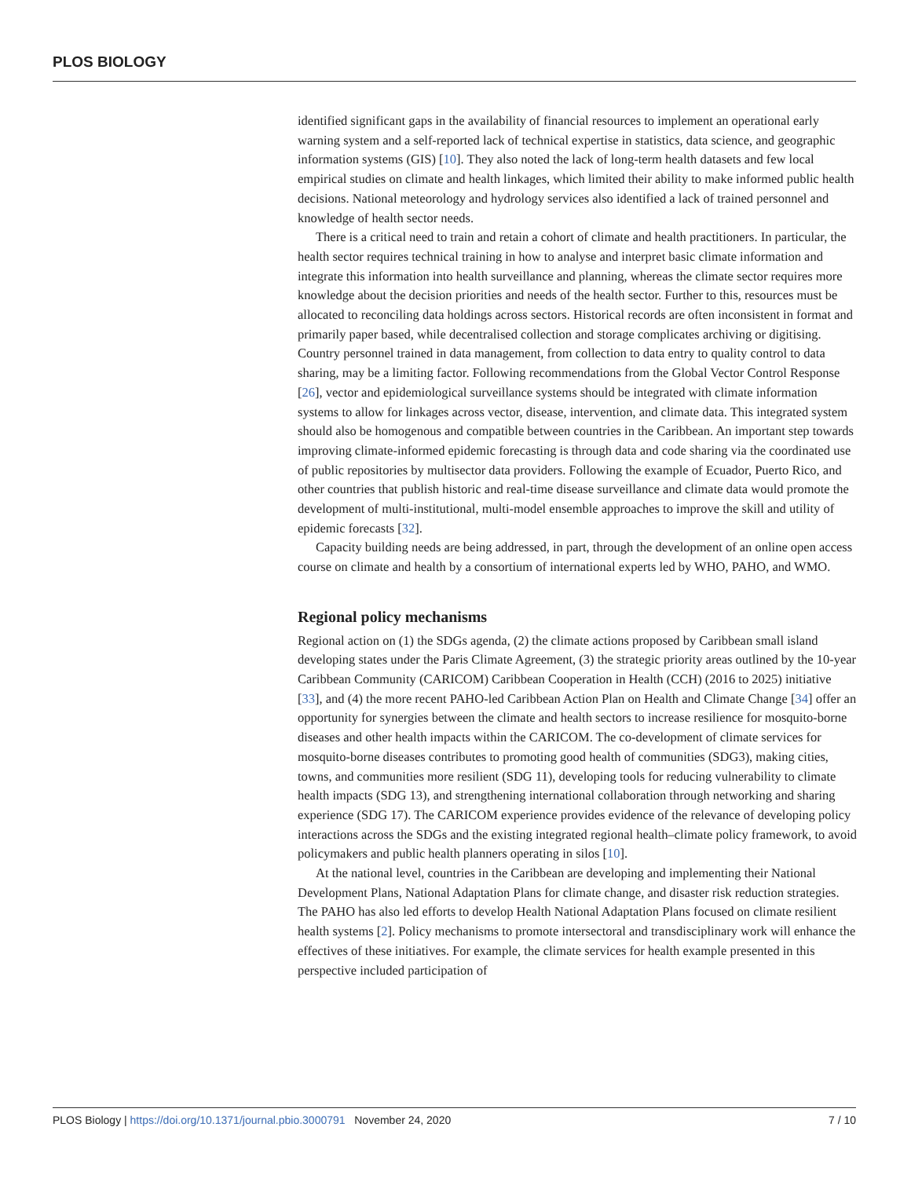PLOS BIOLOGY
identified significant gaps in the availability of financial resources to implement an operational early warning system and a self-reported lack of technical expertise in statistics, data science, and geographic information systems (GIS) [10]. They also noted the lack of long-term health datasets and few local empirical studies on climate and health linkages, which limited their ability to make informed public health decisions. National meteorology and hydrology services also identified a lack of trained personnel and knowledge of health sector needs.
There is a critical need to train and retain a cohort of climate and health practitioners. In particular, the health sector requires technical training in how to analyse and interpret basic climate information and integrate this information into health surveillance and planning, whereas the climate sector requires more knowledge about the decision priorities and needs of the health sector. Further to this, resources must be allocated to reconciling data holdings across sectors. Historical records are often inconsistent in format and primarily paper based, while decentralised collection and storage complicates archiving or digitising. Country personnel trained in data management, from collection to data entry to quality control to data sharing, may be a limiting factor. Following recommendations from the Global Vector Control Response [26], vector and epidemiological surveillance systems should be integrated with climate information systems to allow for linkages across vector, disease, intervention, and climate data. This integrated system should also be homogenous and compatible between countries in the Caribbean. An important step towards improving climate-informed epidemic forecasting is through data and code sharing via the coordinated use of public repositories by multisector data providers. Following the example of Ecuador, Puerto Rico, and other countries that publish historic and real-time disease surveillance and climate data would promote the development of multi-institutional, multi-model ensemble approaches to improve the skill and utility of epidemic forecasts [32].
Capacity building needs are being addressed, in part, through the development of an online open access course on climate and health by a consortium of international experts led by WHO, PAHO, and WMO.
Regional policy mechanisms
Regional action on (1) the SDGs agenda, (2) the climate actions proposed by Caribbean small island developing states under the Paris Climate Agreement, (3) the strategic priority areas outlined by the 10-year Caribbean Community (CARICOM) Caribbean Cooperation in Health (CCH) (2016 to 2025) initiative [33], and (4) the more recent PAHO-led Caribbean Action Plan on Health and Climate Change [34] offer an opportunity for synergies between the climate and health sectors to increase resilience for mosquito-borne diseases and other health impacts within the CARICOM. The co-development of climate services for mosquito-borne diseases contributes to promoting good health of communities (SDG3), making cities, towns, and communities more resilient (SDG 11), developing tools for reducing vulnerability to climate health impacts (SDG 13), and strengthening international collaboration through networking and sharing experience (SDG 17). The CARICOM experience provides evidence of the relevance of developing policy interactions across the SDGs and the existing integrated regional health–climate policy framework, to avoid policymakers and public health planners operating in silos [10].
At the national level, countries in the Caribbean are developing and implementing their National Development Plans, National Adaptation Plans for climate change, and disaster risk reduction strategies. The PAHO has also led efforts to develop Health National Adaptation Plans focused on climate resilient health systems [2]. Policy mechanisms to promote intersectoral and transdisciplinary work will enhance the effectives of these initiatives. For example, the climate services for health example presented in this perspective included participation of
PLOS Biology | https://doi.org/10.1371/journal.pbio.3000791 November 24, 2020 7 / 10